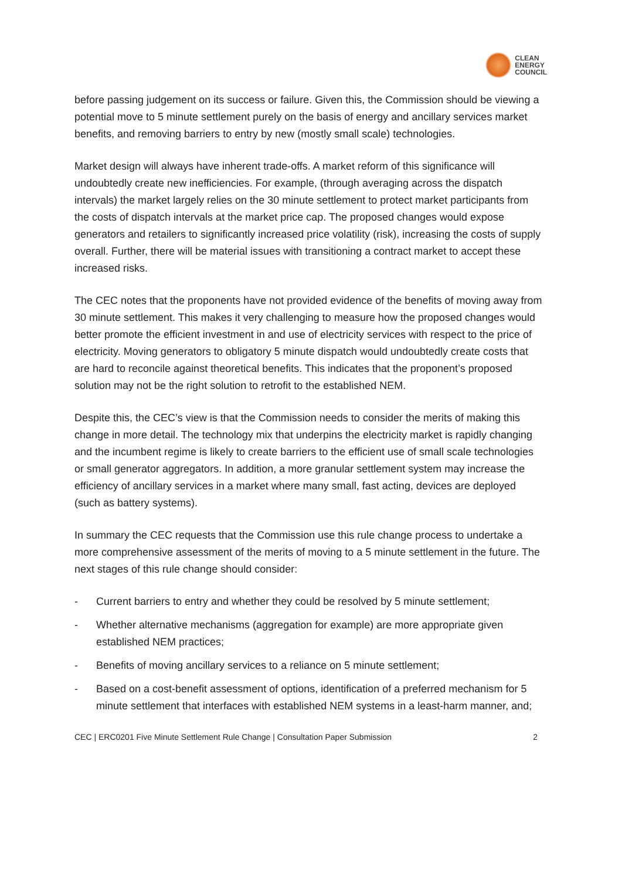CLEAN
ENERGY
COUNCIL
before passing judgement on its success or failure. Given this, the Commission should be viewing a potential move to 5 minute settlement purely on the basis of energy and ancillary services market benefits, and removing barriers to entry by new (mostly small scale) technologies.
Market design will always have inherent trade-offs. A market reform of this significance will undoubtedly create new inefficiencies. For example, (through averaging across the dispatch intervals) the market largely relies on the 30 minute settlement to protect market participants from the costs of dispatch intervals at the market price cap. The proposed changes would expose generators and retailers to significantly increased price volatility (risk), increasing the costs of supply overall. Further, there will be material issues with transitioning a contract market to accept these increased risks.
The CEC notes that the proponents have not provided evidence of the benefits of moving away from 30 minute settlement. This makes it very challenging to measure how the proposed changes would better promote the efficient investment in and use of electricity services with respect to the price of electricity. Moving generators to obligatory 5 minute dispatch would undoubtedly create costs that are hard to reconcile against theoretical benefits. This indicates that the proponent’s proposed solution may not be the right solution to retrofit to the established NEM.
Despite this, the CEC’s view is that the Commission needs to consider the merits of making this change in more detail. The technology mix that underpins the electricity market is rapidly changing and the incumbent regime is likely to create barriers to the efficient use of small scale technologies or small generator aggregators. In addition, a more granular settlement system may increase the efficiency of ancillary services in a market where many small, fast acting, devices are deployed (such as battery systems).
In summary the CEC requests that the Commission use this rule change process to undertake a more comprehensive assessment of the merits of moving to a 5 minute settlement in the future. The next stages of this rule change should consider:
- Current barriers to entry and whether they could be resolved by 5 minute settlement;
- Whether alternative mechanisms (aggregation for example) are more appropriate given established NEM practices;
- Benefits of moving ancillary services to a reliance on 5 minute settlement;
- Based on a cost-benefit assessment of options, identification of a preferred mechanism for 5 minute settlement that interfaces with established NEM systems in a least-harm manner, and;
CEC | ERC0201 Five Minute Settlement Rule Change | Consultation Paper Submission 2